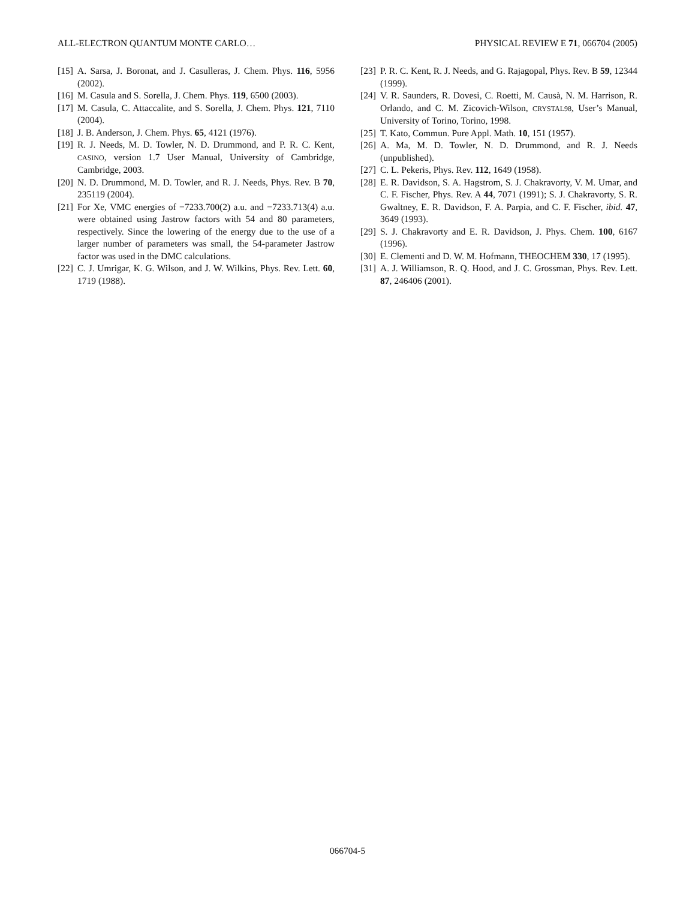ALL-ELECTRON QUANTUM MONTE CARLO… PHYSICAL REVIEW E 71, 066704 (2005)
[15] A. Sarsa, J. Boronat, and J. Casulleras, J. Chem. Phys. 116, 5956 (2002).
[16] M. Casula and S. Sorella, J. Chem. Phys. 119, 6500 (2003).
[17] M. Casula, C. Attaccalite, and S. Sorella, J. Chem. Phys. 121, 7110 (2004).
[18] J. B. Anderson, J. Chem. Phys. 65, 4121 (1976).
[19] R. J. Needs, M. D. Towler, N. D. Drummond, and P. R. C. Kent, CASINO, version 1.7 User Manual, University of Cambridge, Cambridge, 2003.
[20] N. D. Drummond, M. D. Towler, and R. J. Needs, Phys. Rev. B 70, 235119 (2004).
[21] For Xe, VMC energies of −7233.700(2) a.u. and −7233.713(4) a.u. were obtained using Jastrow factors with 54 and 80 parameters, respectively. Since the lowering of the energy due to the use of a larger number of parameters was small, the 54-parameter Jastrow factor was used in the DMC calculations.
[22] C. J. Umrigar, K. G. Wilson, and J. W. Wilkins, Phys. Rev. Lett. 60, 1719 (1988).
[23] P. R. C. Kent, R. J. Needs, and G. Rajagopal, Phys. Rev. B 59, 12344 (1999).
[24] V. R. Saunders, R. Dovesi, C. Roetti, M. Causà, N. M. Harrison, R. Orlando, and C. M. Zicovich-Wilson, CRYSTAL98, User’s Manual, University of Torino, Torino, 1998.
[25] T. Kato, Commun. Pure Appl. Math. 10, 151 (1957).
[26] A. Ma, M. D. Towler, N. D. Drummond, and R. J. Needs (unpublished).
[27] C. L. Pekeris, Phys. Rev. 112, 1649 (1958).
[28] E. R. Davidson, S. A. Hagstrom, S. J. Chakravorty, V. M. Umar, and C. F. Fischer, Phys. Rev. A 44, 7071 (1991); S. J. Chakravorty, S. R. Gwaltney, E. R. Davidson, F. A. Parpia, and C. F. Fischer, ibid. 47, 3649 (1993).
[29] S. J. Chakravorty and E. R. Davidson, J. Phys. Chem. 100, 6167 (1996).
[30] E. Clementi and D. W. M. Hofmann, THEOCHEM 330, 17 (1995).
[31] A. J. Williamson, R. Q. Hood, and J. C. Grossman, Phys. Rev. Lett. 87, 246406 (2001).
066704-5